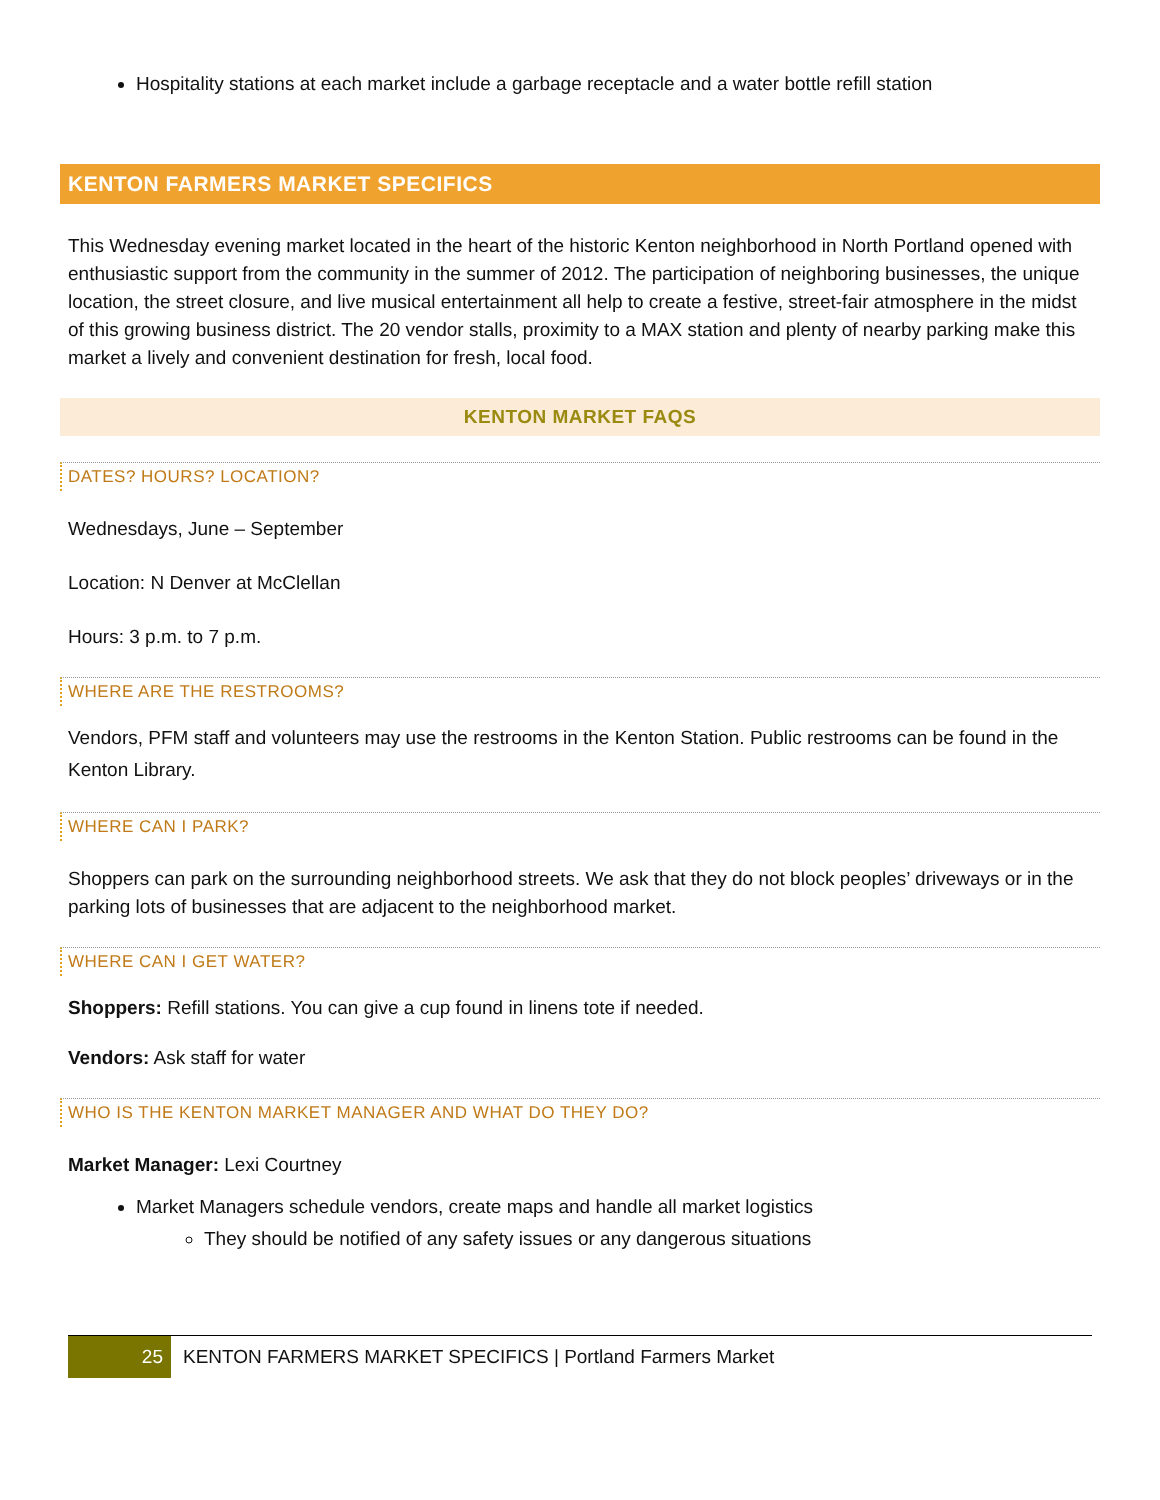Hospitality stations at each market include a garbage receptacle and a water bottle refill station
KENTON FARMERS MARKET SPECIFICS
This Wednesday evening market located in the heart of the historic Kenton neighborhood in North Portland opened with enthusiastic support from the community in the summer of 2012. The participation of neighboring businesses, the unique location, the street closure, and live musical entertainment all help to create a festive, street-fair atmosphere in the midst of this growing business district. The 20 vendor stalls, proximity to a MAX station and plenty of nearby parking make this market a lively and convenient destination for fresh, local food.
KENTON MARKET FAQS
DATES? HOURS? LOCATION?
Wednesdays, June – September
Location: N Denver at McClellan
Hours: 3 p.m. to 7 p.m.
WHERE ARE THE RESTROOMS?
Vendors, PFM staff and volunteers may use the restrooms in the Kenton Station. Public restrooms can be found in the Kenton Library.
WHERE CAN I PARK?
Shoppers can park on the surrounding neighborhood streets. We ask that they do not block peoples’ driveways or in the parking lots of businesses that are adjacent to the neighborhood market.
WHERE CAN I GET WATER?
Shoppers: Refill stations. You can give a cup found in linens tote if needed.
Vendors: Ask staff for water
WHO IS THE KENTON MARKET MANAGER AND WHAT DO THEY DO?
Market Manager: Lexi Courtney
Market Managers schedule vendors, create maps and handle all market logistics
They should be notified of any safety issues or any dangerous situations
25 KENTON FARMERS MARKET SPECIFICS | Portland Farmers Market